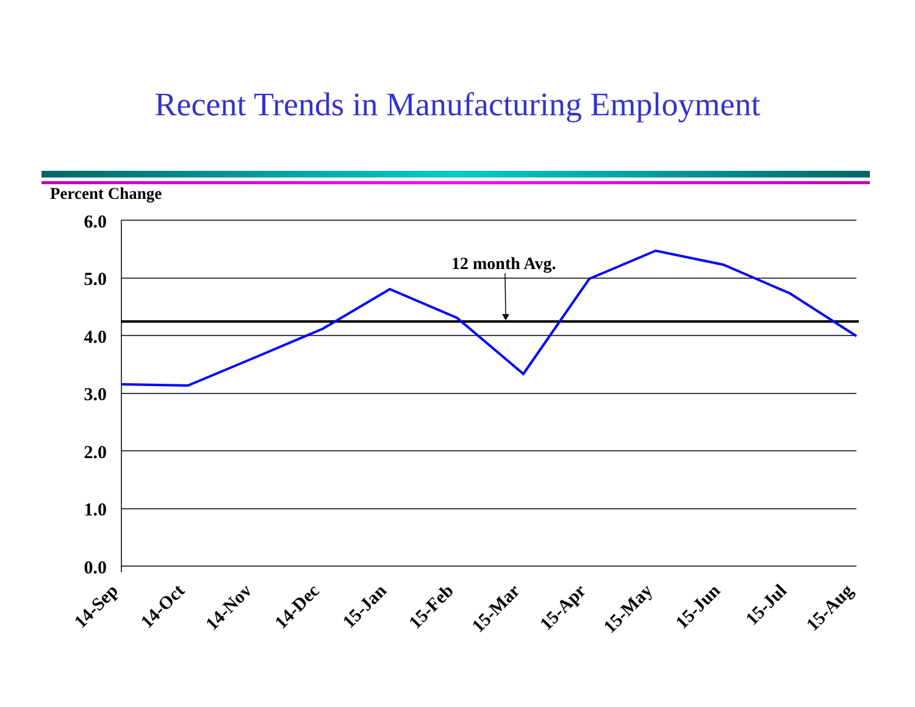Recent Trends in Manufacturing Employment
Percent Change
6.0
5.0
4.0
3.0
2.0
1.0
0.0
12 month Avg.
14-Sep
14-Oct
14-Nov
14-Dec
15-Jan
15-Feb
15-Mar
15-Apr
15-May
15-Jun
15-Jul
15-Aug